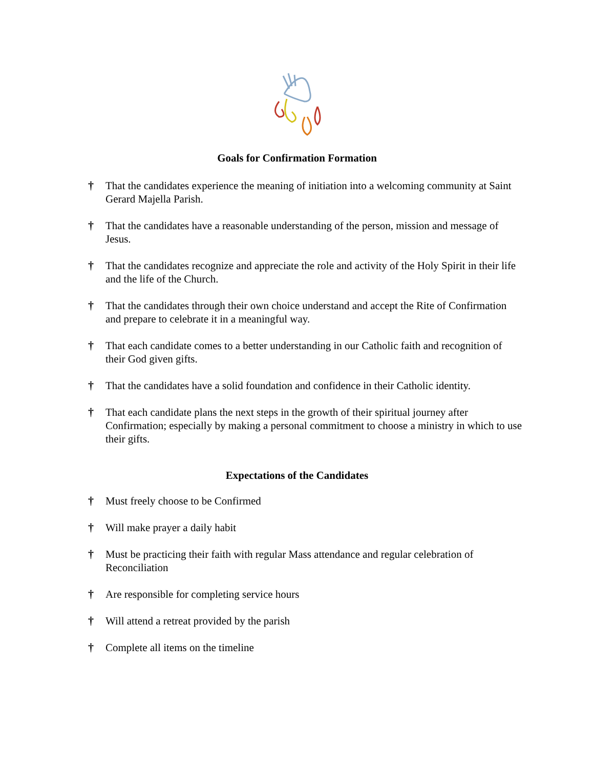Goals for Confirmation Formation
† That the candidates experience the meaning of initiation into a welcoming community at Saint Gerard Majella Parish.
† That the candidates have a reasonable understanding of the person, mission and message of Jesus.
† That the candidates recognize and appreciate the role and activity of the Holy Spirit in their life and the life of the Church.
† That the candidates through their own choice understand and accept the Rite of Confirmation and prepare to celebrate it in a meaningful way.
† That each candidate comes to a better understanding in our Catholic faith and recognition of their God given gifts.
† That the candidates have a solid foundation and confidence in their Catholic identity.
† That each candidate plans the next steps in the growth of their spiritual journey after Confirmation; especially by making a personal commitment to choose a ministry in which to use their gifts.
Expectations of the Candidates
† Must freely choose to be Confirmed
† Will make prayer a daily habit
† Must be practicing their faith with regular Mass attendance and regular celebration of Reconciliation
† Are responsible for completing service hours
† Will attend a retreat provided by the parish
† Complete all items on the timeline